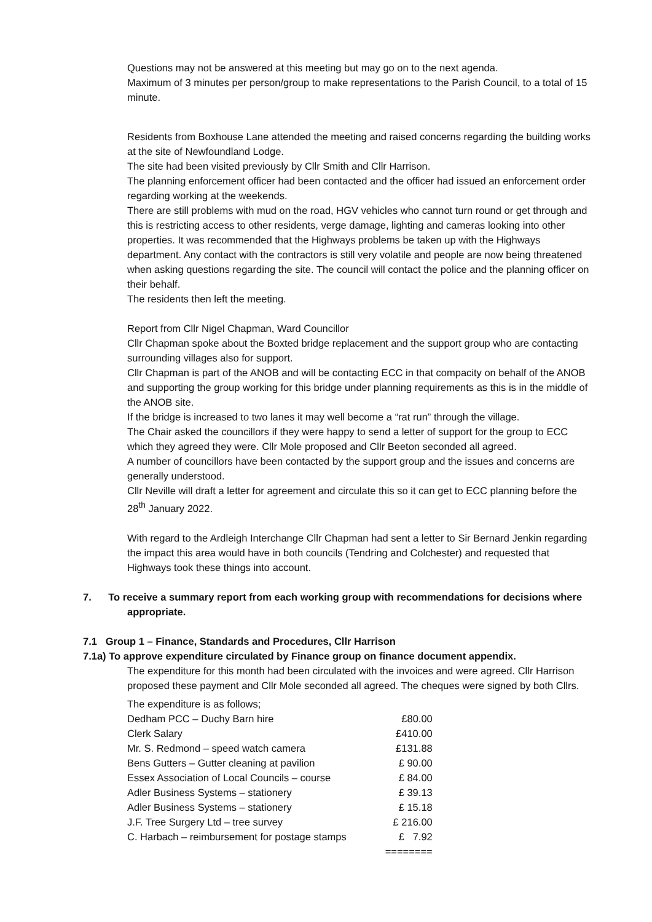Questions may not be answered at this meeting but may go on to the next agenda.
Maximum of 3 minutes per person/group to make representations to the Parish Council, to a total of 15 minute.
Residents from Boxhouse Lane attended the meeting and raised concerns regarding the building works at the site of Newfoundland Lodge.
The site had been visited previously by Cllr Smith and Cllr Harrison.
The planning enforcement officer had been contacted and the officer had issued an enforcement order regarding working at the weekends.
There are still problems with mud on the road, HGV vehicles who cannot turn round or get through and this is restricting access to other residents, verge damage, lighting and cameras looking into other properties. It was recommended that the Highways problems be taken up with the Highways department. Any contact with the contractors is still very volatile and people are now being threatened when asking questions regarding the site. The council will contact the police and the planning officer on their behalf.
The residents then left the meeting.
Report from Cllr Nigel Chapman, Ward Councillor
Cllr Chapman spoke about the Boxted bridge replacement and the support group who are contacting surrounding villages also for support.
Cllr Chapman is part of the ANOB and will be contacting ECC in that compacity on behalf of the ANOB and supporting the group working for this bridge under planning requirements as this is in the middle of the ANOB site.
If the bridge is increased to two lanes it may well become a “rat run” through the village.
The Chair asked the councillors if they were happy to send a letter of support for the group to ECC which they agreed they were. Cllr Mole proposed and Cllr Beeton seconded all agreed.
A number of councillors have been contacted by the support group and the issues and concerns are generally understood.
Cllr Neville will draft a letter for agreement and circulate this so it can get to ECC planning before the 28<sup>th</sup> January 2022.
With regard to the Ardleigh Interchange Cllr Chapman had sent a letter to Sir Bernard Jenkin regarding the impact this area would have in both councils (Tendring and Colchester) and requested that Highways took these things into account.
7. To receive a summary report from each working group with recommendations for decisions where appropriate.
7.1 Group 1 – Finance, Standards and Procedures, Cllr Harrison
7.1a) To approve expenditure circulated by Finance group on finance document appendix.
The expenditure for this month had been circulated with the invoices and were agreed. Cllr Harrison proposed these payment and Cllr Mole seconded all agreed. The cheques were signed by both Cllrs.
| The expenditure is as follows; | |
| Dedham PCC – Duchy Barn hire | £80.00 |
| Clerk Salary | £410.00 |
| Mr. S. Redmond – speed watch camera | £131.88 |
| Bens Gutters – Gutter cleaning at pavilion | £ 90.00 |
| Essex Association of Local Councils – course | £ 84.00 |
| Adler Business Systems – stationery | £ 39.13 |
| Adler Business Systems – stationery | £ 15.18 |
| J.F. Tree Surgery Ltd – tree survey | £ 216.00 |
| C. Harbach – reimbursement for postage stamps | £ 7.92 |
| | ======== |